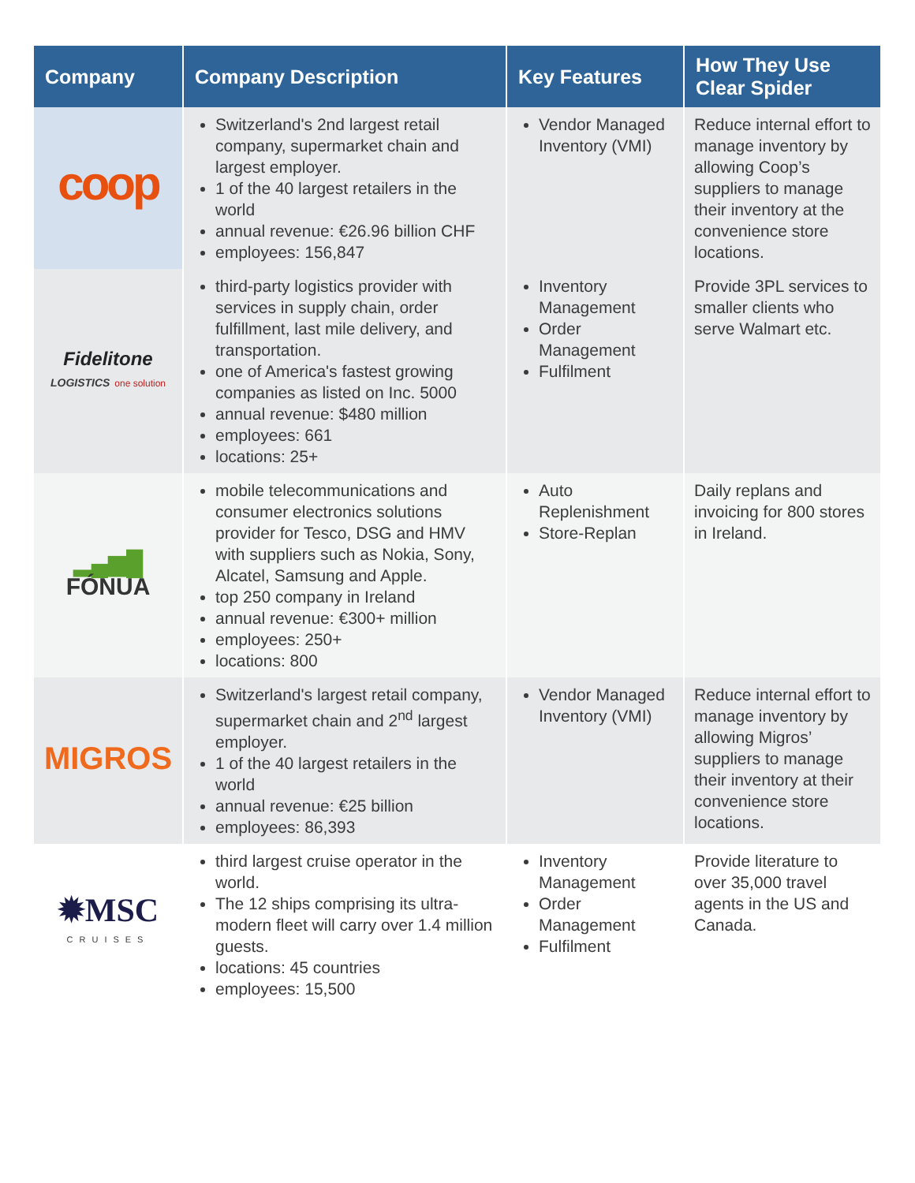| Company | Company Description | Key Features | How They Use Clear Spider |
| --- | --- | --- | --- |
| coop | Switzerland's 2nd largest retail company, supermarket chain and largest employer. 1 of the 40 largest retailers in the world annual revenue: €26.96 billion CHF employees: 156,847 | Vendor Managed Inventory (VMI) | Reduce internal effort to manage inventory by allowing Coop’s suppliers to manage their inventory at the convenience store locations. |
| Fidelitone LOGISTICS one solution | third-party logistics provider with services in supply chain, order fulfillment, last mile delivery, and transportation. one of America's fastest growing companies as listed on Inc. 5000 annual revenue: $480 million employees: 661 locations: 25+ | Inventory Management Order Management Fulfilment | Provide 3PL services to smaller clients who serve Walmart etc. |
| ▂▄▆█ FÓNUA | mobile telecommunications and consumer electronics solutions provider for Tesco, DSG and HMV with suppliers such as Nokia, Sony, Alcatel, Samsung and Apple. top 250 company in Ireland annual revenue: €300+ million employees: 250+ locations: 800 | Auto Replenishment Store-Replan | Daily replans and invoicing for 800 stores in Ireland. |
| MIGROS | Switzerland's largest retail company, supermarket chain and 2<sup>nd</sup> largest employer. 1 of the 40 largest retailers in the world annual revenue: €25 billion employees: 86,393 | Vendor Managed Inventory (VMI) | Reduce internal effort to manage inventory by allowing Migros’ suppliers to manage their inventory at their convenience store locations. |
| ✹MSC CRUISES | third largest cruise operator in the world. The 12 ships comprising its ultra-modern fleet will carry over 1.4 million guests. locations: 45 countries employees: 15,500 | Inventory Management Order Management Fulfilment | Provide literature to over 35,000 travel agents in the US and Canada. |